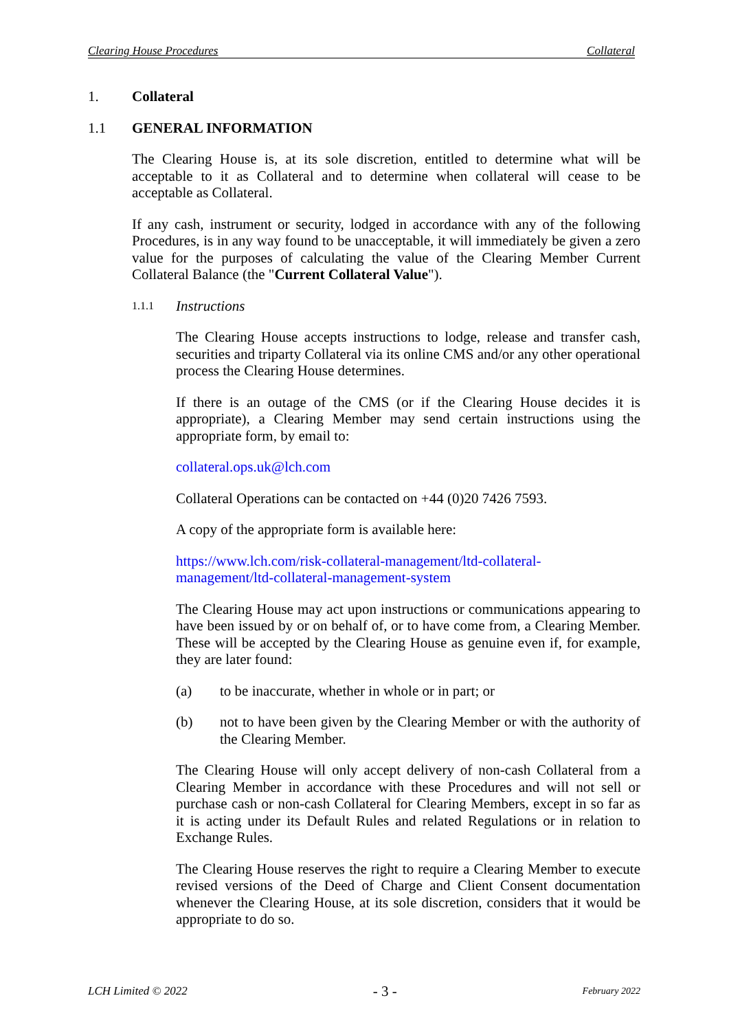Clearing House Procedures Collateral
1. Collateral
1.1 GENERAL INFORMATION
The Clearing House is, at its sole discretion, entitled to determine what will be acceptable to it as Collateral and to determine when collateral will cease to be acceptable as Collateral.
If any cash, instrument or security, lodged in accordance with any of the following Procedures, is in any way found to be unacceptable, it will immediately be given a zero value for the purposes of calculating the value of the Clearing Member Current Collateral Balance (the "Current Collateral Value").
1.1.1 Instructions
The Clearing House accepts instructions to lodge, release and transfer cash, securities and triparty Collateral via its online CMS and/or any other operational process the Clearing House determines.
If there is an outage of the CMS (or if the Clearing House decides it is appropriate), a Clearing Member may send certain instructions using the appropriate form, by email to:
collateral.ops.uk@lch.com
Collateral Operations can be contacted on +44 (0)20 7426 7593.
A copy of the appropriate form is available here:
https://www.lch.com/risk-collateral-management/ltd-collateral-
management/ltd-collateral-management-system
The Clearing House may act upon instructions or communications appearing to have been issued by or on behalf of, or to have come from, a Clearing Member. These will be accepted by the Clearing House as genuine even if, for example, they are later found:
(a) to be inaccurate, whether in whole or in part; or
(b) not to have been given by the Clearing Member or with the authority of the Clearing Member.
The Clearing House will only accept delivery of non-cash Collateral from a Clearing Member in accordance with these Procedures and will not sell or purchase cash or non-cash Collateral for Clearing Members, except in so far as it is acting under its Default Rules and related Regulations or in relation to Exchange Rules.
The Clearing House reserves the right to require a Clearing Member to execute revised versions of the Deed of Charge and Client Consent documentation whenever the Clearing House, at its sole discretion, considers that it would be appropriate to do so.
LCH Limited © 2022 - 3 - February 2022